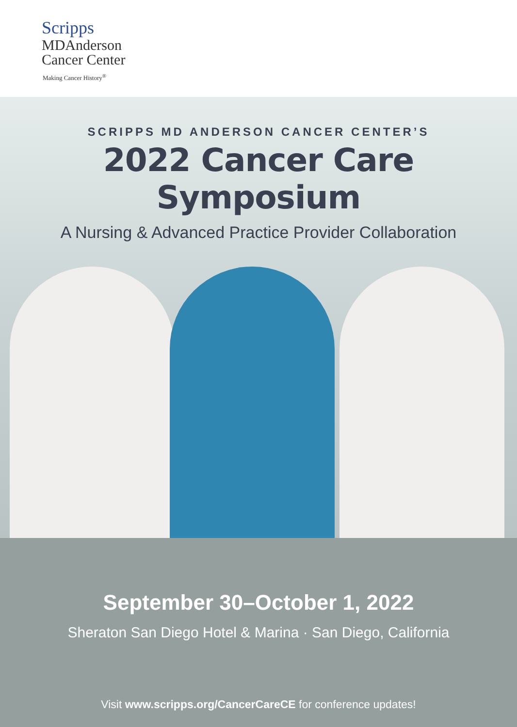Scripps
MDAnderson
Cancer Center
Making Cancer History<sup>®</sup>
SCRIPPS MD ANDERSON CANCER CENTER’S
2022 Cancer Care Symposium
A Nursing & Advanced Practice Provider Collaboration
September 30–October 1, 2022
Sheraton San Diego Hotel & Marina · San Diego, California
Visit www.scripps.org/CancerCareCE for conference updates!